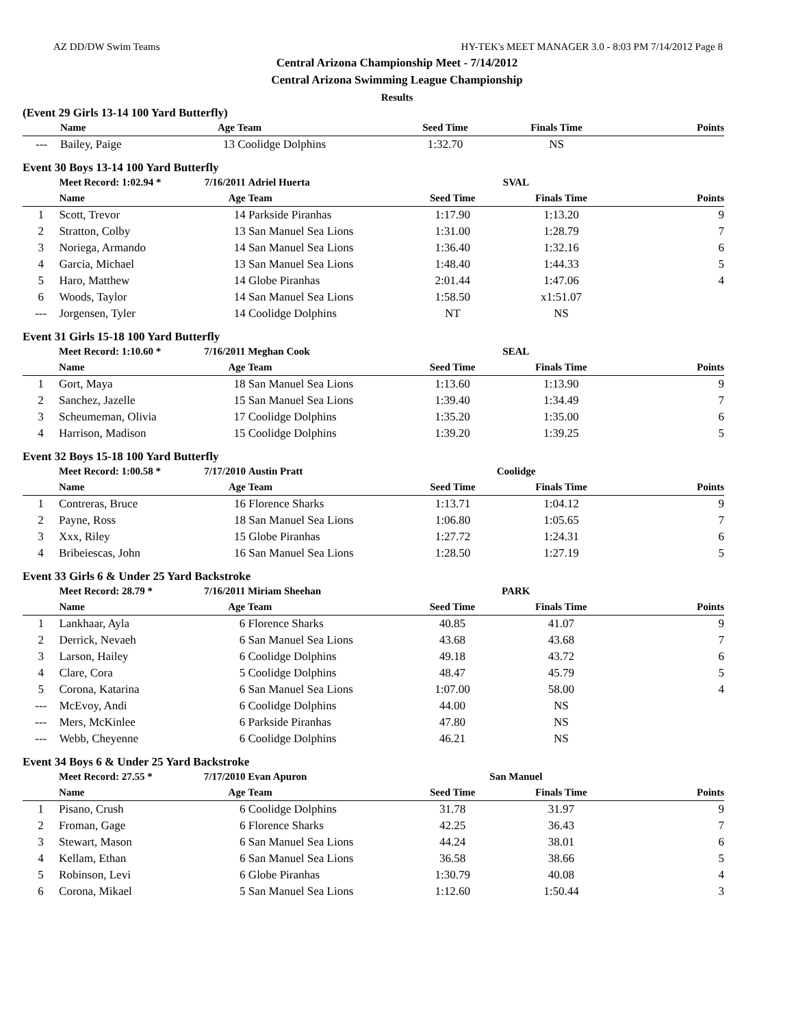AZ DD/DW Swim Teams HY-TEK's MEET MANAGER 3.0 - 8:03 PM 7/14/2012 Page 8
Central Arizona Championship Meet - 7/14/2012
Central Arizona Swimming League Championship
Results
(Event 29 Girls 13-14 100 Yard Butterfly)
| | Name | Age | Team | Seed Time | Finals Time | Points |
| --- | --- | --- | --- | --- | --- | --- |
| --- | Bailey, Paige | 13 | Coolidge Dolphins | 1:32.70 | NS | |
Event 30 Boys 13-14 100 Yard Butterfly
| | Meet Record: 1:02.94 * | 7/16/2011 | Adriel Huerta | SVAL | | |
| | Name | Age | Team | Seed Time | Finals Time | Points |
| 1 | Scott, Trevor | 14 | Parkside Piranhas | 1:17.90 | 1:13.20 | 9 |
| 2 | Stratton, Colby | 13 | San Manuel Sea Lions | 1:31.00 | 1:28.79 | 7 |
| 3 | Noriega, Armando | 14 | San Manuel Sea Lions | 1:36.40 | 1:32.16 | 6 |
| 4 | Garcia, Michael | 13 | San Manuel Sea Lions | 1:48.40 | 1:44.33 | 5 |
| 5 | Haro, Matthew | 14 | Globe Piranhas | 2:01.44 | 1:47.06 | 4 |
| 6 | Woods, Taylor | 14 | San Manuel Sea Lions | 1:58.50 | x1:51.07 | |
| --- | Jorgensen, Tyler | 14 | Coolidge Dolphins | NT | NS | |
Event 31 Girls 15-18 100 Yard Butterfly
| | Meet Record: 1:10.60 * | 7/16/2011 | Meghan Cook | SEAL | | |
| | Name | Age | Team | Seed Time | Finals Time | Points |
| 1 | Gort, Maya | 18 | San Manuel Sea Lions | 1:13.60 | 1:13.90 | 9 |
| 2 | Sanchez, Jazelle | 15 | San Manuel Sea Lions | 1:39.40 | 1:34.49 | 7 |
| 3 | Scheumeman, Olivia | 17 | Coolidge Dolphins | 1:35.20 | 1:35.00 | 6 |
| 4 | Harrison, Madison | 15 | Coolidge Dolphins | 1:39.20 | 1:39.25 | 5 |
Event 32 Boys 15-18 100 Yard Butterfly
| | Meet Record: 1:00.58 * | 7/17/2010 | Austin Pratt | Coolidge | | |
| | Name | Age | Team | Seed Time | Finals Time | Points |
| 1 | Contreras, Bruce | 16 | Florence Sharks | 1:13.71 | 1:04.12 | 9 |
| 2 | Payne, Ross | 18 | San Manuel Sea Lions | 1:06.80 | 1:05.65 | 7 |
| 3 | Xxx, Riley | 15 | Globe Piranhas | 1:27.72 | 1:24.31 | 6 |
| 4 | Bribeiescas, John | 16 | San Manuel Sea Lions | 1:28.50 | 1:27.19 | 5 |
Event 33 Girls 6 & Under 25 Yard Backstroke
| | Meet Record: 28.79 * | 7/16/2011 | Miriam Sheehan | PARK | | |
| | Name | Age | Team | Seed Time | Finals Time | Points |
| 1 | Lankhaar, Ayla | 6 | Florence Sharks | 40.85 | 41.07 | 9 |
| 2 | Derrick, Nevaeh | 6 | San Manuel Sea Lions | 43.68 | 43.68 | 7 |
| 3 | Larson, Hailey | 6 | Coolidge Dolphins | 49.18 | 43.72 | 6 |
| 4 | Clare, Cora | 5 | Coolidge Dolphins | 48.47 | 45.79 | 5 |
| 5 | Corona, Katarina | 6 | San Manuel Sea Lions | 1:07.00 | 58.00 | 4 |
| --- | McEvoy, Andi | 6 | Coolidge Dolphins | 44.00 | NS | |
| --- | Mers, McKinlee | 6 | Parkside Piranhas | 47.80 | NS | |
| --- | Webb, Cheyenne | 6 | Coolidge Dolphins | 46.21 | NS | |
Event 34 Boys 6 & Under 25 Yard Backstroke
| | Meet Record: 27.55 * | 7/17/2010 | Evan Apuron | San Manuel | | |
| | Name | Age | Team | Seed Time | Finals Time | Points |
| 1 | Pisano, Crush | 6 | Coolidge Dolphins | 31.78 | 31.97 | 9 |
| 2 | Froman, Gage | 6 | Florence Sharks | 42.25 | 36.43 | 7 |
| 3 | Stewart, Mason | 6 | San Manuel Sea Lions | 44.24 | 38.01 | 6 |
| 4 | Kellam, Ethan | 6 | San Manuel Sea Lions | 36.58 | 38.66 | 5 |
| 5 | Robinson, Levi | 6 | Globe Piranhas | 1:30.79 | 40.08 | 4 |
| 6 | Corona, Mikael | 5 | San Manuel Sea Lions | 1:12.60 | 1:50.44 | 3 |